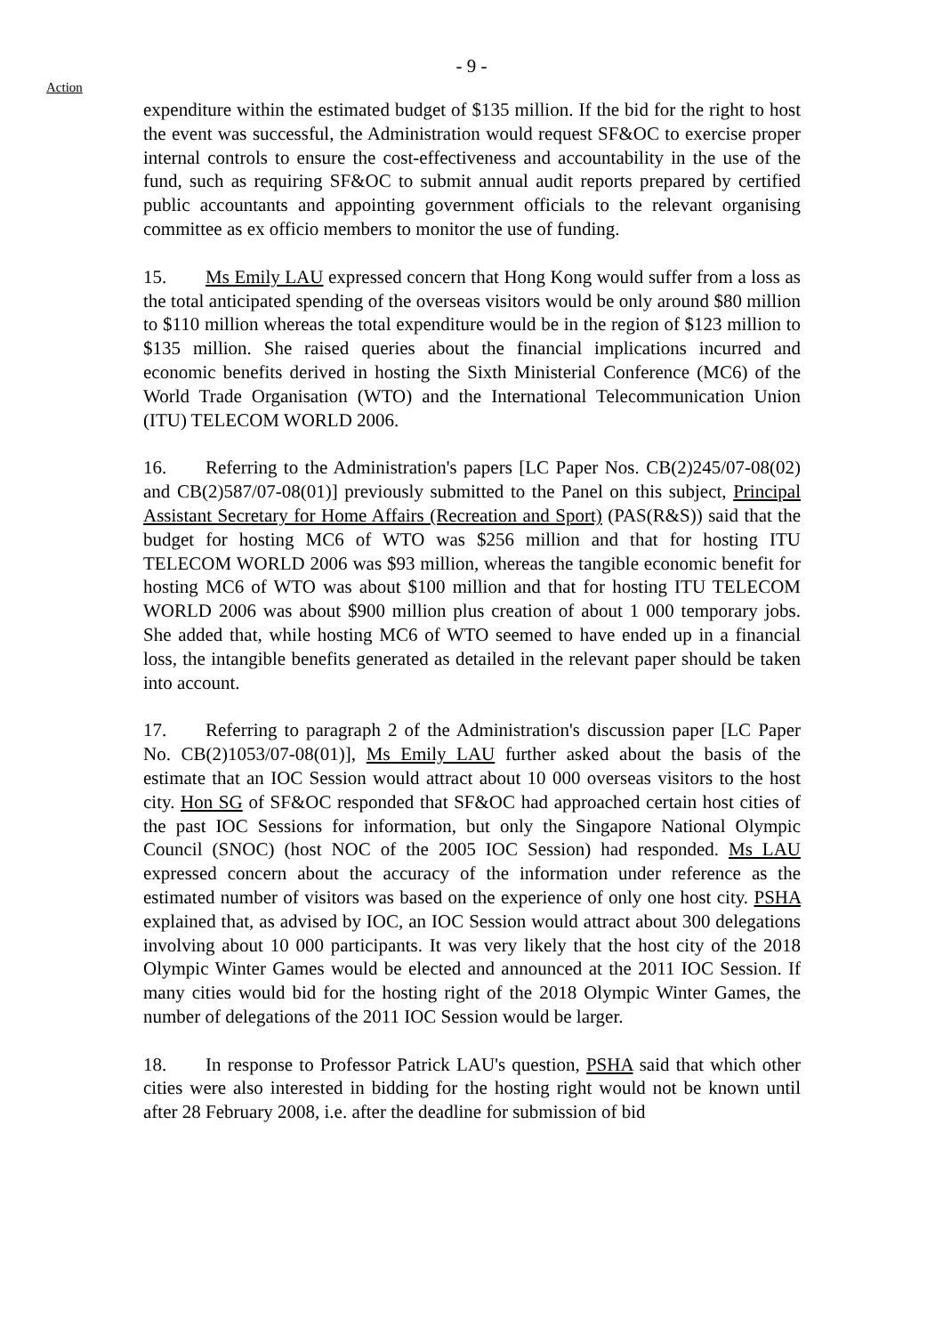- 9 -
Action
expenditure within the estimated budget of $135 million. If the bid for the right to host the event was successful, the Administration would request SF&OC to exercise proper internal controls to ensure the cost-effectiveness and accountability in the use of the fund, such as requiring SF&OC to submit annual audit reports prepared by certified public accountants and appointing government officials to the relevant organising committee as ex officio members to monitor the use of funding.
15. Ms Emily LAU expressed concern that Hong Kong would suffer from a loss as the total anticipated spending of the overseas visitors would be only around $80 million to $110 million whereas the total expenditure would be in the region of $123 million to $135 million. She raised queries about the financial implications incurred and economic benefits derived in hosting the Sixth Ministerial Conference (MC6) of the World Trade Organisation (WTO) and the International Telecommunication Union (ITU) TELECOM WORLD 2006.
16. Referring to the Administration's papers [LC Paper Nos. CB(2)245/07-08(02) and CB(2)587/07-08(01)] previously submitted to the Panel on this subject, Principal Assistant Secretary for Home Affairs (Recreation and Sport) (PAS(R&S)) said that the budget for hosting MC6 of WTO was $256 million and that for hosting ITU TELECOM WORLD 2006 was $93 million, whereas the tangible economic benefit for hosting MC6 of WTO was about $100 million and that for hosting ITU TELECOM WORLD 2006 was about $900 million plus creation of about 1 000 temporary jobs. She added that, while hosting MC6 of WTO seemed to have ended up in a financial loss, the intangible benefits generated as detailed in the relevant paper should be taken into account.
17. Referring to paragraph 2 of the Administration's discussion paper [LC Paper No. CB(2)1053/07-08(01)], Ms Emily LAU further asked about the basis of the estimate that an IOC Session would attract about 10 000 overseas visitors to the host city. Hon SG of SF&OC responded that SF&OC had approached certain host cities of the past IOC Sessions for information, but only the Singapore National Olympic Council (SNOC) (host NOC of the 2005 IOC Session) had responded. Ms LAU expressed concern about the accuracy of the information under reference as the estimated number of visitors was based on the experience of only one host city. PSHA explained that, as advised by IOC, an IOC Session would attract about 300 delegations involving about 10 000 participants. It was very likely that the host city of the 2018 Olympic Winter Games would be elected and announced at the 2011 IOC Session. If many cities would bid for the hosting right of the 2018 Olympic Winter Games, the number of delegations of the 2011 IOC Session would be larger.
18. In response to Professor Patrick LAU's question, PSHA said that which other cities were also interested in bidding for the hosting right would not be known until after 28 February 2008, i.e. after the deadline for submission of bid